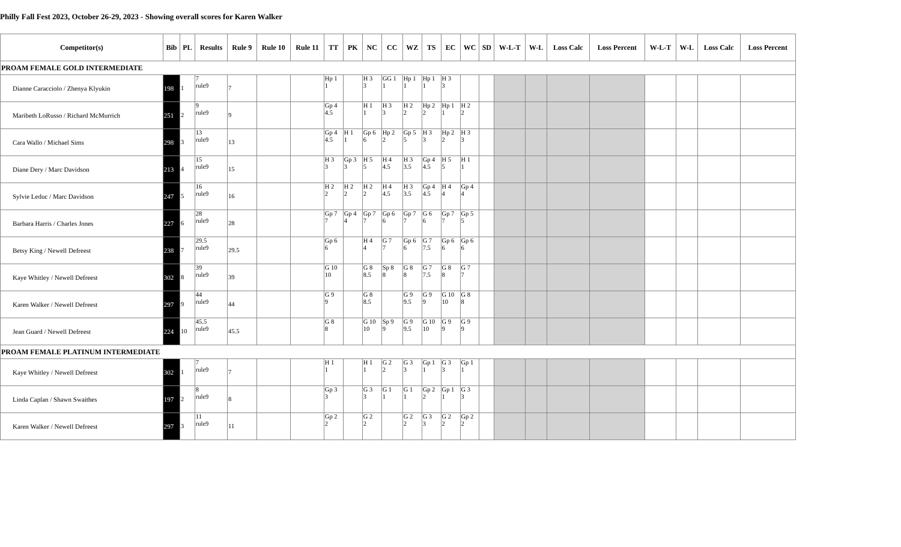Philly Fall Fest 2023, October 26-29, 2023 - Showing overall scores for Karen Walker
| Competitor(s) | Bib | PL | Results | Rule 9 | Rule 10 | Rule 11 | TT | PK | NC | CC | WZ | TS | EC | WC | SD | W-L-T | W-L | Loss Calc | Loss Percent | W-L-T | W-L | Loss Calc | Loss Percent |
| --- | --- | --- | --- | --- | --- | --- | --- | --- | --- | --- | --- | --- | --- | --- | --- | --- | --- | --- | --- | --- | --- | --- | --- |
| PROAM FEMALE GOLD INTERMEDIATE | | | | | | | | | | | | | | | | | | | | | | | |
| Dianne Caracciolo / Zhenya Klyukin | 198 | 1 | 7 rule9 | 7 | | | Hp 1 1 | | H 3 3 | GG 1 1 | Hp 1 1 | Hp 1 1 | H 3 3 | | | | | | | | | | |
| Maribeth LoRusso / Richard McMurrich | 251 | 2 | 9 rule9 | 9 | | | Gp 4 4.5 | | H 1 1 | H 3 3 | H 2 2 | Hp 2 2 | Hp 1 1 | H 2 2 | | | | | | | | | |
| Cara Wallo / Michael Sims | 298 | 3 | 13 rule9 | 13 | | | Gp 4 4.5 | H 1 1 | Gp 6 6 | Hp 2 2 | Gp 5 5 | H 3 3 | Hp 2 2 | H 3 3 | | | | | | | | | |
| Diane Dery / Marc Davidson | 213 | 4 | 15 rule9 | 15 | | | H 3 3 | Gp 3 3 | H 5 5 | H 4 4.5 | H 3 3.5 | Gp 4 4.5 | H 5 5 | H 1 1 | | | | | | | | | |
| Sylvie Leduc / Marc Davidson | 247 | 5 | 16 rule9 | 16 | | | H 2 2 | H 2 2 | H 2 2 | H 4 4.5 | H 3 3.5 | Gp 4 4.5 | H 4 4 | Gp 4 4 | | | | | | | | | |
| Barbara Harris / Charles Jones | 227 | 6 | 28 rule9 | 28 | | | Gp 7 7 | Gp 4 4 | Gp 7 7 | Gp 6 6 | Gp 7 7 | G 6 6 | Gp 7 7 | Gp 5 5 | | | | | | | | | |
| Betsy King / Newell Defreest | 238 | 7 | 29.5 rule9 | 29.5 | | | Gp 6 6 | | H 4 4 | G 7 7 | Gp 6 6 | G 7 7.5 | Gp 6 6 | Gp 6 6 | | | | | | | | | |
| Kaye Whitley / Newell Defreest | 302 | 8 | 39 rule9 | 39 | | | G 10 10 | | G 8 8.5 | Sp 8 8 | G 8 8 | G 7 7.5 | G 8 8 | G 7 7 | | | | | | | | | |
| Karen Walker / Newell Defreest | 297 | 9 | 44 rule9 | 44 | | | G 9 9 | | G 8 8.5 | | G 9 9.5 | G 9 9 | G 10 10 | G 8 8 | | | | | | | | | |
| Jean Guard / Newell Defreest | 224 | 10 | 45.5 rule9 | 45.5 | | | G 8 8 | | G 10 10 | Sp 9 9 | G 9 9.5 | G 10 10 | G 9 9 | G 9 9 | | | | | | | | | |
| PROAM FEMALE PLATINUM INTERMEDIATE | | | | | | | | | | | | | | | | | | | | | | | |
| Kaye Whitley / Newell Defreest | 302 | 1 | 7 rule9 | 7 | | | H 1 1 | | H 1 1 | G 2 2 | G 3 3 | Gp 1 1 | G 3 3 | Gp 1 1 | | | | | | | | | |
| Linda Caplan / Shawn Swaithes | 197 | 2 | 8 rule9 | 8 | | | Gp 3 3 | | G 3 3 | G 1 1 | G 1 1 | Gp 2 2 | Gp 1 1 | G 3 3 | | | | | | | | | |
| Karen Walker / Newell Defreest | 297 | 3 | 11 rule9 | 11 | | | Gp 2 2 | | G 2 2 | | G 2 2 | G 3 3 | G 2 2 | Gp 2 2 | | | | | | | | | |